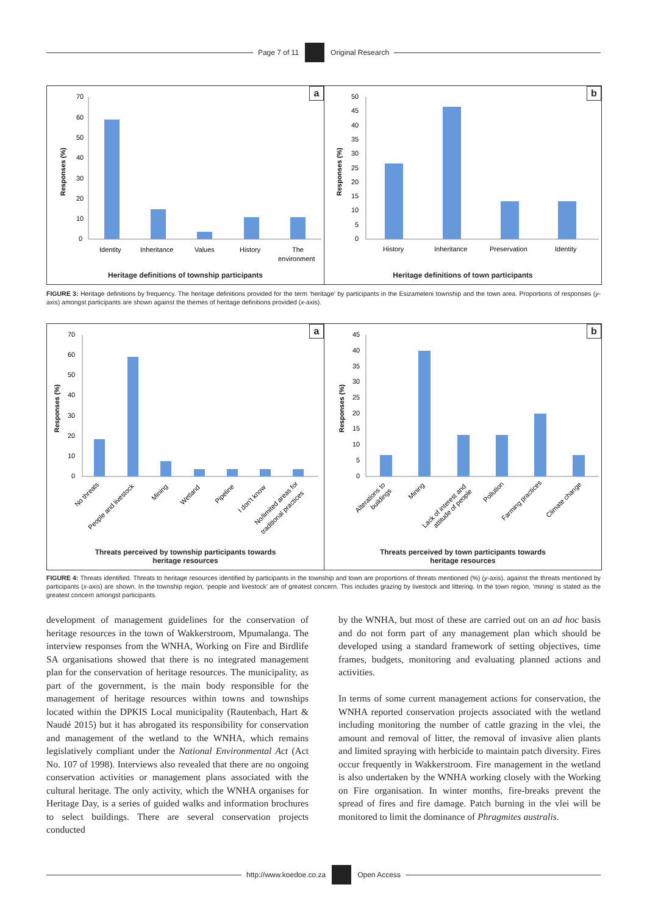Page 7 of 11 Original Research
a
70
60
50
40
30
20
10
0
Identity
Inheritance
Values
History
The
environment
Responses (%)
Heritage definitions of township participants
b
50
45
40
35
30
25
20
15
10
5
0
History
Inheritance
Preservation
Identity
Responses (%)
Heritage definitions of town participants
FIGURE 3: Heritage definitions by frequency. The heritage definitions provided for the term ‘heritage’ by participants in the Esizameleni township and the town area. Proportions of responses (y-axis) amongst participants are shown against the themes of heritage definitions provided (x-axis).
a
70
60
50
40
30
20
10
0
No threats
People and livestock
Mining
Wetland
Pipeline
I don't know
No/limited areas for
traditional practices
Responses (%)
Threats perceived by township participants towards
heritage resources
b
45
40
35
30
25
20
15
10
5
0
Alterations to
buildings
Mining
Lack of interest and
attitude of people
Pollution
Farming practices
Climate change
Responses (%)
Threats perceived by town participants towards
heritage resources
FIGURE 4: Threats identified. Threats to heritage resources identified by participants in the township and town are proportions of threats mentioned (%) (y-axis), against the threats mentioned by participants (x-axis) are shown. In the township region, ‘people and livestock’ are of greatest concern. This includes grazing by livestock and littering. In the town region, ‘mining’ is stated as the greatest concern amongst participants.
development of management guidelines for the conservation of heritage resources in the town of Wakkerstroom, Mpumalanga. The interview responses from the WNHA, Working on Fire and Birdlife SA organisations showed that there is no integrated management plan for the conservation of heritage resources. The municipality, as part of the government, is the main body responsible for the management of heritage resources within towns and townships located within the DPKIS Local municipality (Rautenbach, Hart & Naudé 2015) but it has abrogated its responsibility for conservation and management of the wetland to the WNHA, which remains legislatively compliant under the National Environmental Act (Act No. 107 of 1998). Interviews also revealed that there are no ongoing conservation activities or management plans associated with the cultural heritage. The only activity, which the WNHA organises for Heritage Day, is a series of guided walks and information brochures to select buildings. There are several conservation projects conducted
by the WNHA, but most of these are carried out on an ad hoc basis and do not form part of any management plan which should be developed using a standard framework of setting objectives, time frames, budgets, monitoring and evaluating planned actions and activities.
In terms of some current management actions for conservation, the WNHA reported conservation projects associated with the wetland including monitoring the number of cattle grazing in the vlei, the amount and removal of litter, the removal of invasive alien plants and limited spraying with herbicide to maintain patch diversity. Fires occur frequently in Wakkerstroom. Fire management in the wetland is also undertaken by the WNHA working closely with the Working on Fire organisation. In winter months, fire-breaks prevent the spread of fires and fire damage. Patch burning in the vlei will be monitored to limit the dominance of Phragmites australis.
http://www.koedoe.co.za Open Access